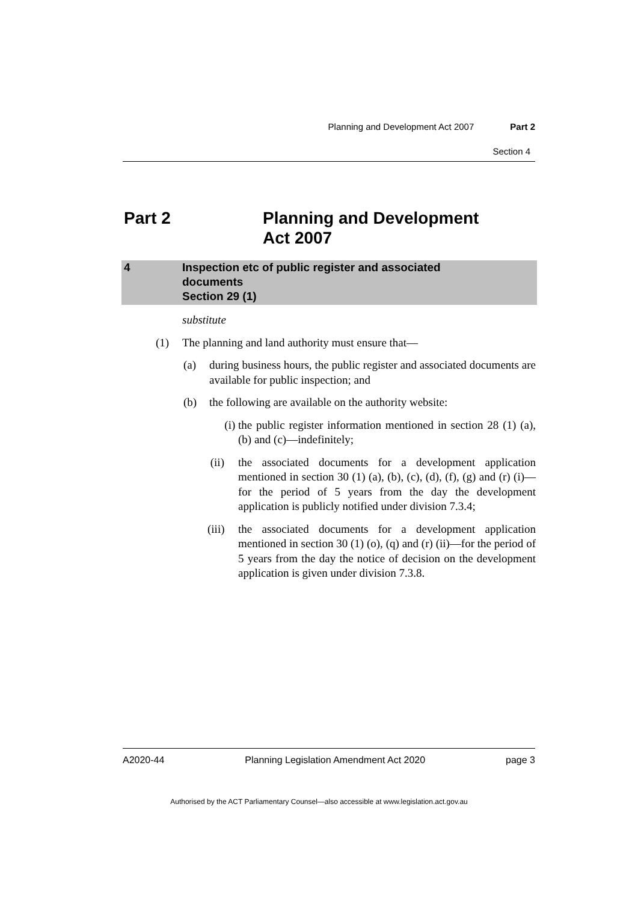Planning and Development Act 2007 Part 2
Section 4
Part 2 Planning and Development
Act 2007
4 Inspection etc of public register and associated
documents
Section 29 (1)
substitute
(1) The planning and land authority must ensure that—
(a) during business hours, the public register and associated documents are available for public inspection; and
(b) the following are available on the authority website:
(i) the public register information mentioned in section 28 (1) (a), (b) and (c)—indefinitely;
(ii) the associated documents for a development application mentioned in section 30 (1) (a), (b), (c), (d), (f), (g) and (r) (i)—for the period of 5 years from the day the development application is publicly notified under division 7.3.4;
(iii) the associated documents for a development application mentioned in section 30 (1) (o), (q) and (r) (ii)—for the period of 5 years from the day the notice of decision on the development application is given under division 7.3.8.
A2020-44 Planning Legislation Amendment Act 2020 page 3
Authorised by the ACT Parliamentary Counsel—also accessible at www.legislation.act.gov.au